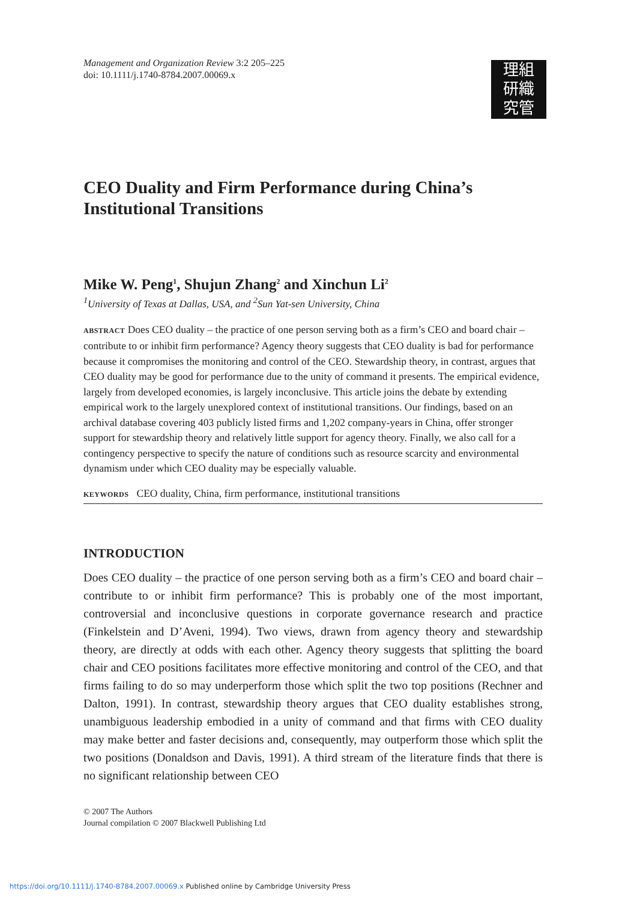理組
研織
究管
Management and Organization Review 3:2 205–225
doi: 10.1111/j.1740-8784.2007.00069.x
CEO Duality and Firm Performance during China’s Institutional Transitions
Mike W. Peng<sup>1</sup>, Shujun Zhang<sup>2</sup> and Xinchun Li<sup>2</sup>
<sup>1</sup> University of Texas at Dallas, USA, and <sup>2</sup>Sun Yat-sen University, China
ABSTRACT Does CEO duality – the practice of one person serving both as a firm’s CEO and board chair – contribute to or inhibit firm performance? Agency theory suggests that CEO duality is bad for performance because it compromises the monitoring and control of the CEO. Stewardship theory, in contrast, argues that CEO duality may be good for performance due to the unity of command it presents. The empirical evidence, largely from developed economies, is largely inconclusive. This article joins the debate by extending empirical work to the largely unexplored context of institutional transitions. Our findings, based on an archival database covering 403 publicly listed firms and 1,202 company-years in China, offer stronger support for stewardship theory and relatively little support for agency theory. Finally, we also call for a contingency perspective to specify the nature of conditions such as resource scarcity and environmental dynamism under which CEO duality may be especially valuable.
KEYWORDS CEO duality, China, firm performance, institutional transitions
INTRODUCTION
Does CEO duality – the practice of one person serving both as a firm’s CEO and board chair – contribute to or inhibit firm performance? This is probably one of the most important, controversial and inconclusive questions in corporate governance research and practice (Finkelstein and D’Aveni, 1994). Two views, drawn from agency theory and stewardship theory, are directly at odds with each other. Agency theory suggests that splitting the board chair and CEO positions facilitates more effective monitoring and control of the CEO, and that firms failing to do so may underperform those which split the two top positions (Rechner and Dalton, 1991). In contrast, stewardship theory argues that CEO duality establishes strong, unambiguous leadership embodied in a unity of command and that firms with CEO duality may make better and faster decisions and, consequently, may outperform those which split the two positions (Donaldson and Davis, 1991). A third stream of the literature finds that there is no significant relationship between CEO
© 2007 The Authors
Journal compilation © 2007 Blackwell Publishing Ltd
https://doi.org/10.1111/j.1740-8784.2007.00069.x Published online by Cambridge University Press